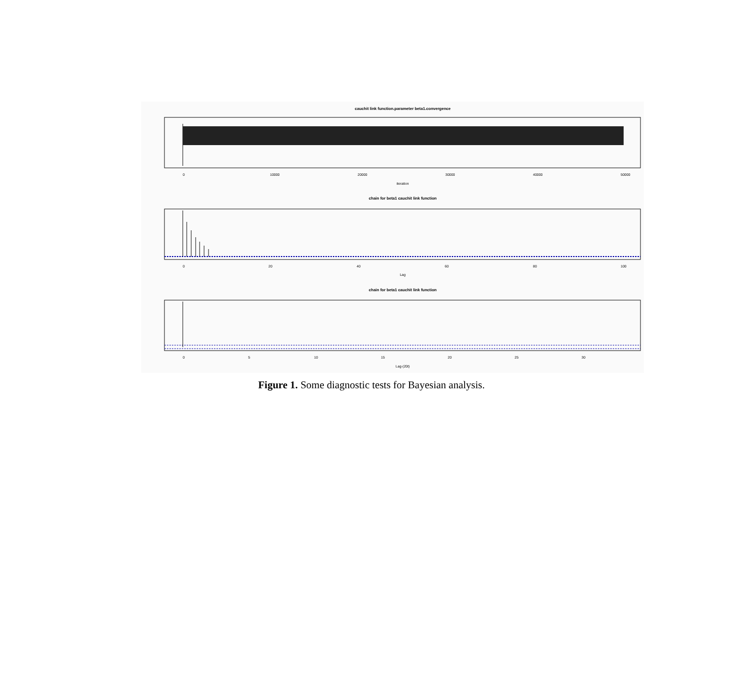cauchit link function.parameter beta1.convergence
0
10000
20000
30000
40000
50000
iteration
chain for beta1 cauchit link function
0
20
40
60
80
100
Lag
chain for beta1 cauchit link function
0
5
10
15
20
25
30
Lag-(20t)
Figure 1. Some diagnostic tests for Bayesian analysis.